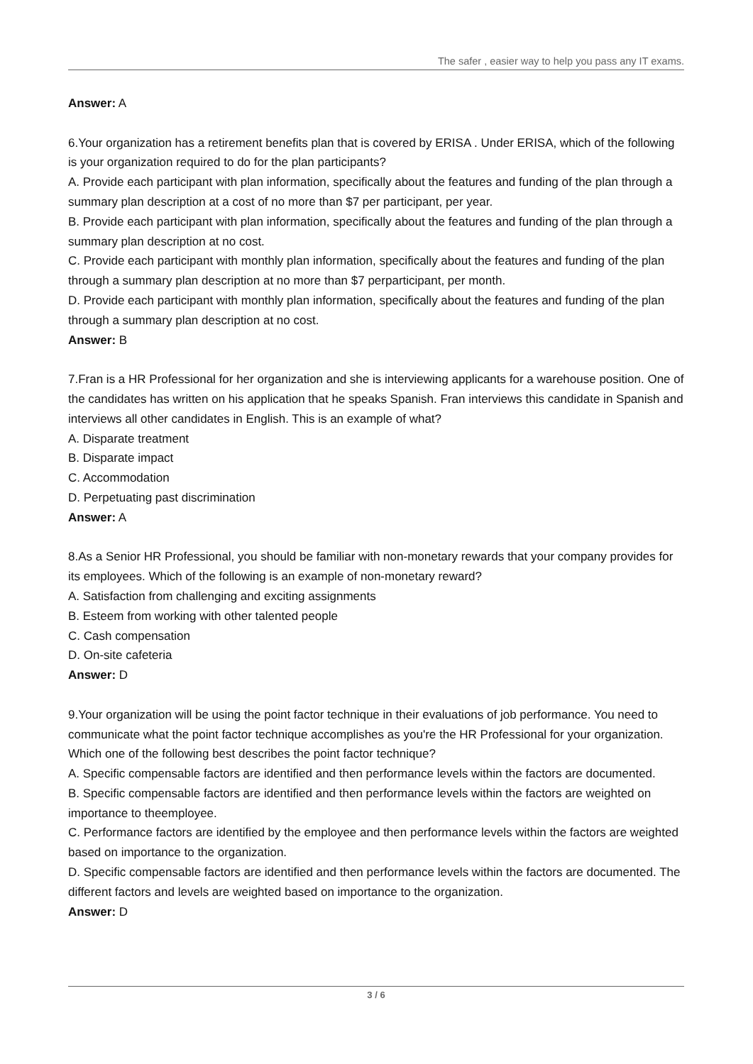The safer , easier way to help you pass any IT exams.
Answer: A
6.Your organization has a retirement benefits plan that is covered by ERISA . Under ERISA, which of the following is your organization required to do for the plan participants?
A. Provide each participant with plan information, specifically about the features and funding of the plan through a summary plan description at a cost of no more than $7 per participant, per year.
B. Provide each participant with plan information, specifically about the features and funding of the plan through a summary plan description at no cost.
C. Provide each participant with monthly plan information, specifically about the features and funding of the plan through a summary plan description at no more than $7 perparticipant, per month.
D. Provide each participant with monthly plan information, specifically about the features and funding of the plan through a summary plan description at no cost.
Answer: B
7.Fran is a HR Professional for her organization and she is interviewing applicants for a warehouse position. One of the candidates has written on his application that he speaks Spanish. Fran interviews this candidate in Spanish and interviews all other candidates in English. This is an example of what?
A. Disparate treatment
B. Disparate impact
C. Accommodation
D. Perpetuating past discrimination
Answer: A
8.As a Senior HR Professional, you should be familiar with non-monetary rewards that your company provides for its employees. Which of the following is an example of non-monetary reward?
A. Satisfaction from challenging and exciting assignments
B. Esteem from working with other talented people
C. Cash compensation
D. On-site cafeteria
Answer: D
9.Your organization will be using the point factor technique in their evaluations of job performance. You need to communicate what the point factor technique accomplishes as you're the HR Professional for your organization. Which one of the following best describes the point factor technique?
A. Specific compensable factors are identified and then performance levels within the factors are documented.
B. Specific compensable factors are identified and then performance levels within the factors are weighted on importance to theemployee.
C. Performance factors are identified by the employee and then performance levels within the factors are weighted based on importance to the organization.
D. Specific compensable factors are identified and then performance levels within the factors are documented. The different factors and levels are weighted based on importance to the organization.
Answer: D
3 / 6